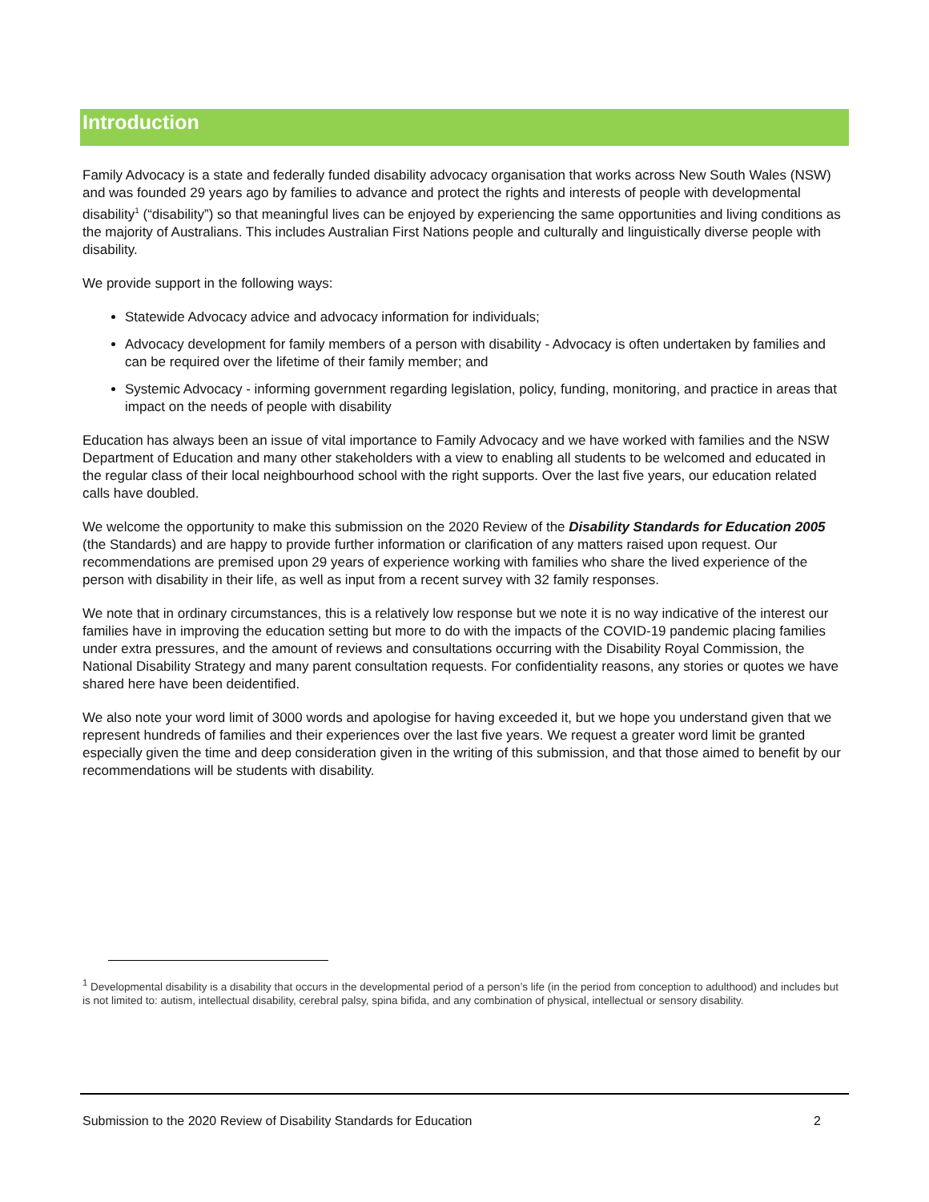Introduction
Family Advocacy is a state and federally funded disability advocacy organisation that works across New South Wales (NSW) and was founded 29 years ago by families to advance and protect the rights and interests of people with developmental disability<sup>1</sup> (“disability”) so that meaningful lives can be enjoyed by experiencing the same opportunities and living conditions as the majority of Australians. This includes Australian First Nations people and culturally and linguistically diverse people with disability.
We provide support in the following ways:
Statewide Advocacy advice and advocacy information for individuals;
Advocacy development for family members of a person with disability - Advocacy is often undertaken by families and can be required over the lifetime of their family member; and
Systemic Advocacy - informing government regarding legislation, policy, funding, monitoring, and practice in areas that impact on the needs of people with disability
Education has always been an issue of vital importance to Family Advocacy and we have worked with families and the NSW Department of Education and many other stakeholders with a view to enabling all students to be welcomed and educated in the regular class of their local neighbourhood school with the right supports. Over the last five years, our education related calls have doubled.
We welcome the opportunity to make this submission on the 2020 Review of the Disability Standards for Education 2005 (the Standards) and are happy to provide further information or clarification of any matters raised upon request. Our recommendations are premised upon 29 years of experience working with families who share the lived experience of the person with disability in their life, as well as input from a recent survey with 32 family responses.
We note that in ordinary circumstances, this is a relatively low response but we note it is no way indicative of the interest our families have in improving the education setting but more to do with the impacts of the COVID-19 pandemic placing families under extra pressures, and the amount of reviews and consultations occurring with the Disability Royal Commission, the National Disability Strategy and many parent consultation requests. For confidentiality reasons, any stories or quotes we have shared here have been deidentified.
We also note your word limit of 3000 words and apologise for having exceeded it, but we hope you understand given that we represent hundreds of families and their experiences over the last five years. We request a greater word limit be granted especially given the time and deep consideration given in the writing of this submission, and that those aimed to benefit by our recommendations will be students with disability.
<sup>1</sup> Developmental disability is a disability that occurs in the developmental period of a person’s life (in the period from conception to adulthood) and includes but is not limited to: autism, intellectual disability, cerebral palsy, spina bifida, and any combination of physical, intellectual or sensory disability.
Submission to the 2020 Review of Disability Standards for Education 2